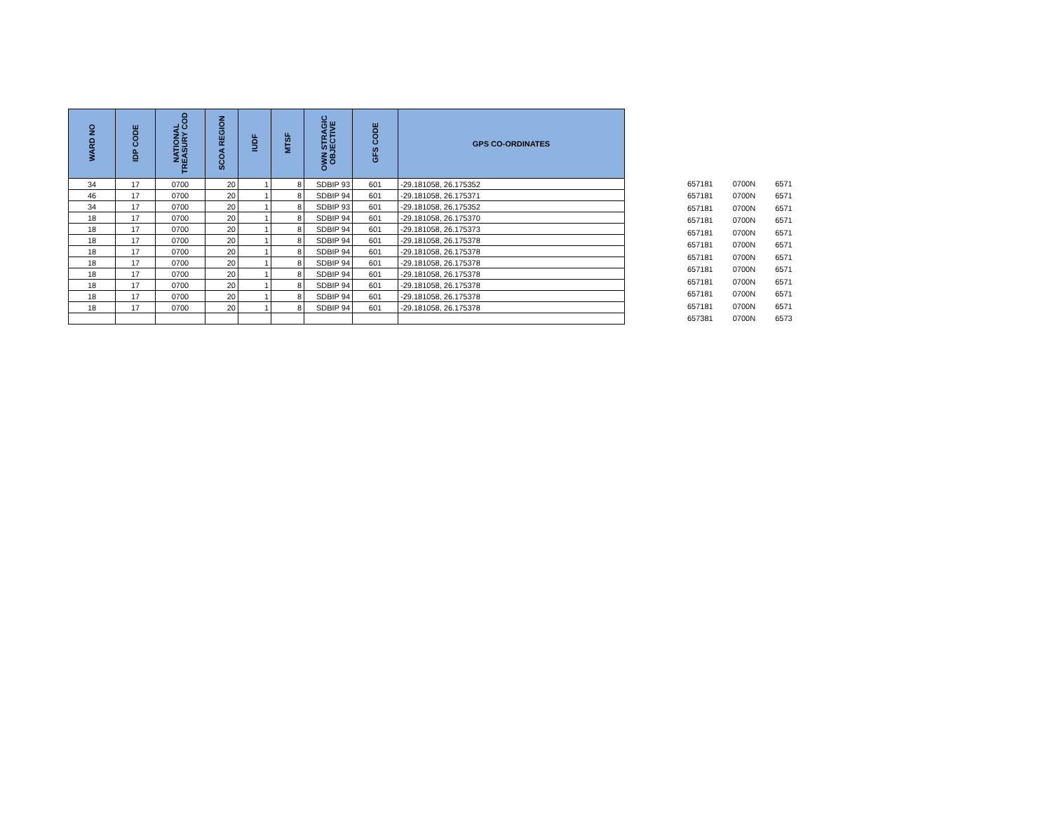| WARD NO | IDP CODE | NATIONAL TREASURY COD | SCOA REGION | IUDF | MTSF | OWN STRAGIC OBJECTIVE | GFS CODE | GPS CO-ORDINATES |
| --- | --- | --- | --- | --- | --- | --- | --- | --- |
| 34 | 17 | 0700 | 20 | 1 | 8 | SDBIP 93 | 601 | -29.181058, 26.175352 |
| 46 | 17 | 0700 | 20 | 1 | 8 | SDBIP 94 | 601 | -29.181058, 26.175371 |
| 34 | 17 | 0700 | 20 | 1 | 8 | SDBIP 93 | 601 | -29.181058, 26.175352 |
| 18 | 17 | 0700 | 20 | 1 | 8 | SDBIP 94 | 601 | -29.181058, 26.175370 |
| 18 | 17 | 0700 | 20 | 1 | 8 | SDBIP 94 | 601 | -29.181058, 26.175373 |
| 18 | 17 | 0700 | 20 | 1 | 8 | SDBIP 94 | 601 | -29.181058, 26.175378 |
| 18 | 17 | 0700 | 20 | 1 | 8 | SDBIP 94 | 601 | -29.181058, 26.175378 |
| 18 | 17 | 0700 | 20 | 1 | 8 | SDBIP 94 | 601 | -29.181058, 26.175378 |
| 18 | 17 | 0700 | 20 | 1 | 8 | SDBIP 94 | 601 | -29.181058, 26.175378 |
| 18 | 17 | 0700 | 20 | 1 | 8 | SDBIP 94 | 601 | -29.181058, 26.175378 |
| 18 | 17 | 0700 | 20 | 1 | 8 | SDBIP 94 | 601 | -29.181058, 26.175378 |
| 18 | 17 | 0700 | 20 | 1 | 8 | SDBIP 94 | 601 | -29.181058, 26.175378 |
| 657181 | 0700N | 6571 |
| 657181 | 0700N | 6571 |
| 657181 | 0700N | 6571 |
| 657181 | 0700N | 6571 |
| 657181 | 0700N | 6571 |
| 657181 | 0700N | 6571 |
| 657181 | 0700N | 6571 |
| 657181 | 0700N | 6571 |
| 657181 | 0700N | 6571 |
| 657181 | 0700N | 6571 |
| 657181 | 0700N | 6571 |
| 657381 | 0700N | 6573 |